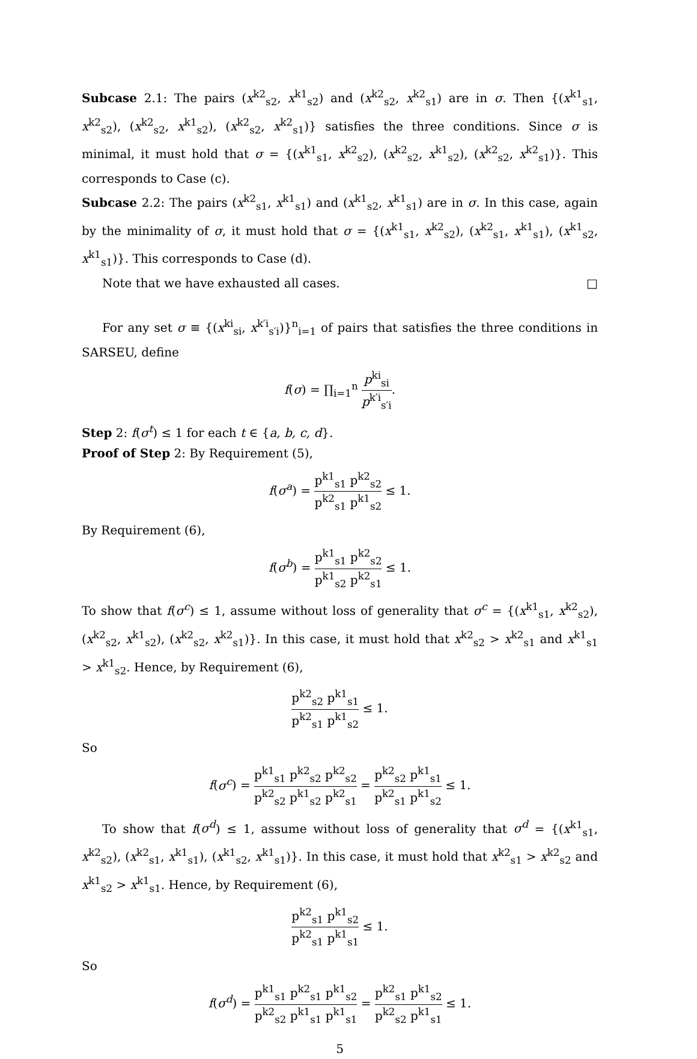Subcase 2.1: The pairs (x<sup>k2</sup><sub>s2</sub>, x<sup>k1</sup><sub>s2</sub>) and (x<sup>k2</sup><sub>s2</sub>, x<sup>k2</sup><sub>s1</sub>) are in σ. Then {(x<sup>k1</sup><sub>s1</sub>, x<sup>k2</sup><sub>s2</sub>), (x<sup>k2</sup><sub>s2</sub>, x<sup>k1</sup><sub>s2</sub>), (x<sup>k2</sup><sub>s2</sub>, x<sup>k2</sup><sub>s1</sub>)} satisfies the three conditions. Since σ is minimal, it must hold that σ = {(x<sup>k1</sup><sub>s1</sub>, x<sup>k2</sup><sub>s2</sub>), (x<sup>k2</sup><sub>s2</sub>, x<sup>k1</sup><sub>s2</sub>), (x<sup>k2</sup><sub>s2</sub>, x<sup>k2</sup><sub>s1</sub>)}. This corresponds to Case (c).
Subcase 2.2: The pairs (x<sup>k2</sup><sub>s1</sub>, x<sup>k1</sup><sub>s1</sub>) and (x<sup>k1</sup><sub>s2</sub>, x<sup>k1</sup><sub>s1</sub>) are in σ. In this case, again by the minimality of σ, it must hold that σ = {(x<sup>k1</sup><sub>s1</sub>, x<sup>k2</sup><sub>s2</sub>), (x<sup>k2</sup><sub>s1</sub>, x<sup>k1</sup><sub>s1</sub>), (x<sup>k1</sup><sub>s2</sub>, x<sup>k1</sup><sub>s1</sub>)}. This corresponds to Case (d).
Note that we have exhausted all cases. □
For any set σ ≡ {(x<sup>ki</sup><sub>si</sub>, x<sup>k′i</sup><sub>s′i</sub>)}<sup>n</sup><sub>i=1</sub> of pairs that satisfies the three conditions in SARSEU, define
f(σ) = ∏<sub>i=1</sub><sup>n</sup> p<sup>ki</sup><sub>si</sub> p<sup>k′i</sup><sub>s′i</sub>.
Step 2: f(σ<sup>t</sup>) ≤ 1 for each t ∈ {a, b, c, d}.
Proof of Step 2: By Requirement (5),
f(σ<sup>a</sup>) = p<sup>k1</sup><sub>s1</sub> p<sup>k2</sup><sub>s2</sub> p<sup>k2</sup><sub>s1</sub> p<sup>k1</sup><sub>s2</sub> ≤ 1.
By Requirement (6),
f(σ<sup>b</sup>) = p<sup>k1</sup><sub>s1</sub> p<sup>k2</sup><sub>s2</sub> p<sup>k1</sup><sub>s2</sub> p<sup>k2</sup><sub>s1</sub> ≤ 1.
To show that f(σ<sup>c</sup>) ≤ 1, assume without loss of generality that σ<sup>c</sup> = {(x<sup>k1</sup><sub>s1</sub>, x<sup>k2</sup><sub>s2</sub>), (x<sup>k2</sup><sub>s2</sub>, x<sup>k1</sup><sub>s2</sub>), (x<sup>k2</sup><sub>s2</sub>, x<sup>k2</sup><sub>s1</sub>)}. In this case, it must hold that x<sup>k2</sup><sub>s2</sub> > x<sup>k2</sup><sub>s1</sub> and x<sup>k1</sup><sub>s1</sub> > x<sup>k1</sup><sub>s2</sub>. Hence, by Requirement (6),
p<sup>k2</sup><sub>s2</sub> p<sup>k1</sup><sub>s1</sub> p<sup>k2</sup><sub>s1</sub> p<sup>k1</sup><sub>s2</sub> ≤ 1.
So
f(σ<sup>c</sup>) = p<sup>k1</sup><sub>s1</sub> p<sup>k2</sup><sub>s2</sub> p<sup>k2</sup><sub>s2</sub> p<sup>k2</sup><sub>s2</sub> p<sup>k1</sup><sub>s2</sub> p<sup>k2</sup><sub>s1</sub> = p<sup>k2</sup><sub>s2</sub> p<sup>k1</sup><sub>s1</sub> p<sup>k2</sup><sub>s1</sub> p<sup>k1</sup><sub>s2</sub> ≤ 1.
To show that f(σ<sup>d</sup>) ≤ 1, assume without loss of generality that σ<sup>d</sup> = {(x<sup>k1</sup><sub>s1</sub>, x<sup>k2</sup><sub>s2</sub>), (x<sup>k2</sup><sub>s1</sub>, x<sup>k1</sup><sub>s1</sub>), (x<sup>k1</sup><sub>s2</sub>, x<sup>k1</sup><sub>s1</sub>)}. In this case, it must hold that x<sup>k2</sup><sub>s1</sub> > x<sup>k2</sup><sub>s2</sub> and x<sup>k1</sup><sub>s2</sub> > x<sup>k1</sup><sub>s1</sub>. Hence, by Requirement (6),
p<sup>k2</sup><sub>s1</sub> p<sup>k1</sup><sub>s2</sub> p<sup>k2</sup><sub>s1</sub> p<sup>k1</sup><sub>s1</sub> ≤ 1.
So
f(σ<sup>d</sup>) = p<sup>k1</sup><sub>s1</sub> p<sup>k2</sup><sub>s1</sub> p<sup>k1</sup><sub>s2</sub> p<sup>k2</sup><sub>s2</sub> p<sup>k1</sup><sub>s1</sub> p<sup>k1</sup><sub>s1</sub> = p<sup>k2</sup><sub>s1</sub> p<sup>k1</sup><sub>s2</sub> p<sup>k2</sup><sub>s2</sub> p<sup>k1</sup><sub>s1</sub> ≤ 1.
5